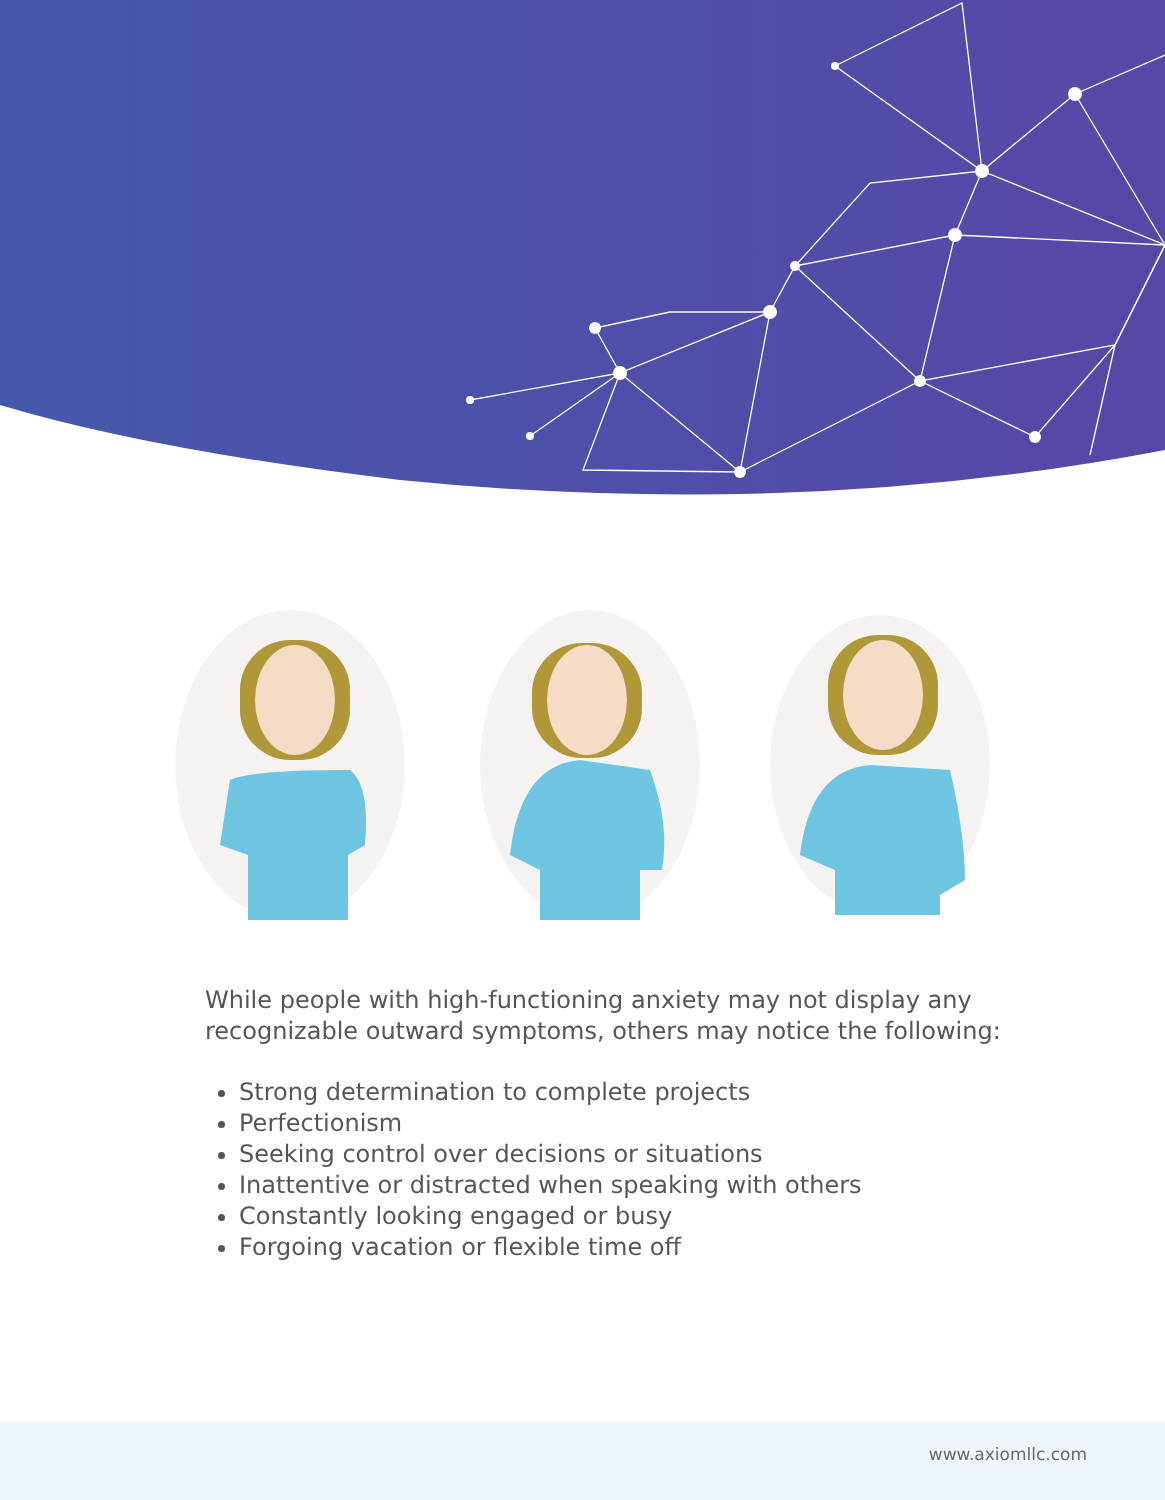While people with high-functioning anxiety may not display any recognizable outward symptoms, others may notice the following:
Strong determination to complete projects
Perfectionism
Seeking control over decisions or situations
Inattentive or distracted when speaking with others
Constantly looking engaged or busy
Forgoing vacation or flexible time off
www.axiomllc.com